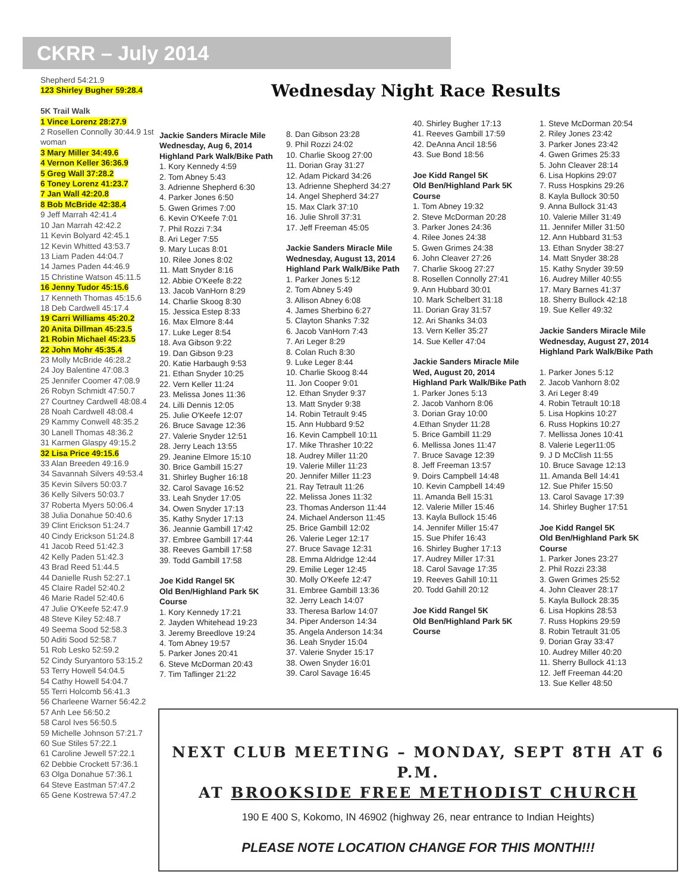CKRR – July 2014
Shepherd 54:21.9
123 Shirley Bugher 59:28.4
5K Trail Walk
1 Vince Lorenz 28:27.9
2 Rosellen Connolly 30:44.9 1st woman
3 Mary Miller 34:49.6
4 Vernon Keller 36:36.9
5 Greg Wall 37:28.2
6 Toney Lorenz 41:23.7
7 Jan Wall 42:20.8
8 Bob McBride 42:38.4
9 Jeff Marrah 42:41.4
10 Jan Marrah 42:42.2
11 Kevin Bolyard 42:45.1
12 Kevin Whitted 43:53.7
13 Liam Paden 44:04.7
14 James Paden 44:46.9
15 Christine Watson 45:11.5
16 Jenny Tudor 45:15.6
17 Kenneth Thomas 45:15.6
18 Deb Cardwell 45:17.4
19 Carri Williams 45:20.2
20 Anita Dillman 45:23.5
21 Robin Michael 45:23.5
22 John Mohr 45:35.4
23 Molly McBride 46:28.2
24 Joy Balentine 47:08.3
25 Jennifer Coomer 47:08.9
26 Robyn Schmidt 47:50.7
27 Courtney Cardwell 48:08.4
28 Noah Cardwell 48:08.4
29 Kammy Conwell 48:35.2
30 Lanell Thomas 48:36.2
31 Karmen Glaspy 49:15.2
32 Lisa Price 49:15.6
33 Alan Breeden 49:16.9
34 Savannah Silvers 49:53.4
35 Kevin Silvers 50:03.7
36 Kelly Silvers 50:03.7
37 Roberta Myers 50:06.4
38 Julia Donahue 50:40.6
39 Clint Erickson 51:24.7
40 Cindy Erickson 51:24.8
41 Jacob Reed 51:42.3
42 Kelly Paden 51:42.3
43 Brad Reed 51:44.5
44 Danielle Rush 52:27.1
45 Claire Radel 52:40.2
46 Marie Radel 52:40.6
47 Julie O'Keefe 52:47.9
48 Steve Kiley 52:48.7
49 Seema Sood 52:58.3
50 Aditi Sood 52:58.7
51 Rob Lesko 52:59.2
52 Cindy Suryantoro 53:15.2
53 Terry Howell 54:04.5
54 Cathy Howell 54:04.7
55 Terri Holcomb 56:41.3
56 Charleene Warner 56:42.2
57 Anh Lee 56:50.2
58 Carol Ives 56:50.5
59 Michelle Johnson 57:21.7
60 Sue Stiles 57:22.1
61 Caroline Jewell 57:22.1
62 Debbie Crockett 57:36.1
63 Olga Donahue 57:36.1
64 Steve Eastman 57:47.2
65 Gene Kostrewa 57:47.2
Wednesday Night Race Results
Jackie Sanders Miracle Mile
Wednesday, Aug 6, 2014
Highland Park Walk/Bike Path
1. Kory Kennedy 4:59
2. Tom Abney 5:43
3. Adrienne Shepherd 6:30
4. Parker Jones 6:50
5. Gwen Grimes 7:00
6. Kevin O'Keefe 7:01
7. Phil Rozzi 7:34
8. Ari Leger 7:55
9. Mary Lucas 8:01
10. Rilee Jones 8:02
11. Matt Snyder 8:16
12. Abbie O'Keefe 8:22
13. Jacob VanHorn 8:29
14. Charlie Skoog 8:30
15. Jessica Estep 8:33
16. Max Elmore 8:44
17. Luke Leger 8:54
18. Ava Gibson 9:22
19. Dan Gibson 9:23
20. Katie Harbaugh 9:53
21. Ethan Snyder 10:25
22. Vern Keller 11:24
23. Melissa Jones 11:36
24. Lilli Dennis 12:05
25. Julie O'Keefe 12:07
26. Bruce Savage 12:36
27. Valerie Snyder 12:51
28. Jerry Leach 13:55
29. Jeanine Elmore 15:10
30. Brice Gambill 15:27
31. Shirley Bugher 16:18
32. Carol Savage 16:52
33. Leah Snyder 17:05
34. Owen Snyder 17:13
35. Kathy Snyder 17:13
36. Jeannie Gambill 17:42
37. Embree Gambill 17:44
38. Reeves Gambill 17:58
39. Todd Gambill 17:58
Joe Kidd Rangel 5K
Old Ben/Highland Park 5K Course
1. Kory Kennedy 17:21
2. Jayden Whitehead 19:23
3. Jeremy Breedlove 19:24
4. Tom Abney 19:57
5. Parker Jones 20:41
6. Steve McDorman 20:43
7. Tim Taflinger 21:22
8. Dan Gibson 23:28
9. Phil Rozzi 24:02
10. Charlie Skoog 27:00
11. Dorian Gray 31:27
12. Adam Pickard 34:26
13. Adrienne Shepherd 34:27
14. Angel Shepherd 34:27
15. Max Clark 37:10
16. Julie Shroll 37:31
17. Jeff Freeman 45:05
Jackie Sanders Miracle Mile
Wednesday, August 13, 2014
Highland Park Walk/Bike Path
1. Parker Jones 5:12
2. Tom Abney 5:49
3. Allison Abney 6:08
4. James Sherbino 6:27
5. Clayton Shanks 7:32
6. Jacob VanHorn 7:43
7. Ari Leger 8:29
8. Colan Ruch 8:30
9. Luke Leger 8:44
10. Charlie Skoog 8:44
11. Jon Cooper 9:01
12. Ethan Snyder 9:37
13. Matt Snyder 9:38
14. Robin Tetrault 9:45
15. Ann Hubbard 9:52
16. Kevin Campbell 10:11
17. Mike Thrasher 10:22
18. Audrey Miller 11:20
19. Valerie Miller 11:23
20. Jennifer Miller 11:23
21. Ray Tetrault 11:26
22. Melissa Jones 11:32
23. Thomas Anderson 11:44
24. Michael Anderson 11:45
25. Brice Gambill 12:02
26. Valerie Leger 12:17
27. Bruce Savage 12:31
28. Emma Aldridge 12:44
29. Emilie Leger 12:45
30. Molly O'Keefe 12:47
31. Embree Gambill 13:36
32. Jerry Leach 14:07
33. Theresa Barlow 14:07
34. Piper Anderson 14:34
35. Angela Anderson 14:34
36. Leah Snyder 15:04
37. Valerie Snyder 15:17
38. Owen Snyder 16:01
39. Carol Savage 16:45
40. Shirley Bugher 17:13
41. Reeves Gambill 17:59
42. DeAnna Ancil 18:56
43. Sue Bond 18:56
Joe Kidd Rangel 5K
Old Ben/Highland Park 5K Course
1. Tom Abney 19:32
2. Steve McDorman 20:28
3. Parker Jones 24:36
4. Rilee Jones 24:38
5. Gwen Grimes 24:38
6. John Cleaver 27:26
7. Charlie Skoog 27:27
8. Rosellen Connolly 27:41
9. Ann Hubbard 30:01
10. Mark Schelbert 31:18
11. Dorian Gray 31:57
12. Ari Shanks 34:03
13. Vern Keller 35:27
14. Sue Keller 47:04
Jackie Sanders Miracle Mile
Wed, August 20, 2014
Highland Park Walk/Bike Path
1. Parker Jones 5:13
2. Jacob Vanhorn 8:06
3. Dorian Gray 10:00
4.Ethan Snyder 11:28
5. Brice Gambill 11:29
6. Mellissa Jones 11:47
7. Bruce Savage 12:39
8. Jeff Freeman 13:57
9. Doirs Campbell 14:48
10. Kevin Campbell 14:49
11. Amanda Bell 15:31
12. Valerie Miller 15:46
13. Kayla Bullock 15:46
14. Jennifer Miller 15:47
15. Sue Phifer 16:43
16. Shirley Bugher 17:13
17. Audrey Miller 17:31
18. Carol Savage 17:35
19. Reeves Gahill 10:11
20. Todd Gahill 20:12
Joe Kidd Rangel 5K
Old Ben/Highland Park 5K Course
1. Steve McDorman 20:54
2. Riley Jones 23:42
3. Parker Jones 23:42
4. Gwen Grimes 25:33
5. John Cleaver 28:14
6. Lisa Hopkins 29:07
7. Russ Hospkins 29:26
8. Kayla Bullock 30:50
9. Anna Bullock 31:43
10. Valerie Miller 31:49
11. Jennifer Miller 31:50
12. Ann Hubbard 31:53
13. Ethan Snyder 38:27
14. Matt Snyder 38:28
15. Kathy Snyder 39:59
16. Audrey Miller 40:55
17. Mary Barnes 41:37
18. Sherry Bullock 42:18
19. Sue Keller 49:32
Jackie Sanders Miracle Mile
Wednesday, August 27, 2014
Highland Park Walk/Bike Path
1. Parker Jones 5:12
2. Jacob Vanhorn 8:02
3. Ari Leger 8:49
4. Robin Tetrault 10:18
5. Lisa Hopkins 10:27
6. Russ Hopkins 10:27
7. Mellissa Jones 10:41
8. Valerie Leger11:05
9. J D McClish 11:55
10. Bruce Savage 12:13
11. Amanda Bell 14:41
12. Sue Phifer 15:50
13. Carol Savage 17:39
14. Shirley Bugher 17:51
Joe Kidd Rangel 5K
Old Ben/Highland Park 5K Course
1. Parker Jones 23:27
2. Phil Rozzi 23:38
3. Gwen Grimes 25:52
4. John Cleaver 28:17
5. Kayla Bullock 28:35
6. Lisa Hopkins 28:53
7. Russ Hopkins 29:59
8. Robin Tetrault 31:05
9. Dorian Gray 33:47
10. Audrey Miller 40:20
11. Sherry Bullock 41:13
12. Jeff Freeman 44:20
13. Sue Keller 48:50
NEXT CLUB MEETING – MONDAY, SEPT 8TH AT 6 P.M.
AT BROOKSIDE FREE METHODIST CHURCH
190 E 400 S, Kokomo, IN 46902 (highway 26, near entrance to Indian Heights)
PLEASE NOTE LOCATION CHANGE FOR THIS MONTH!!!